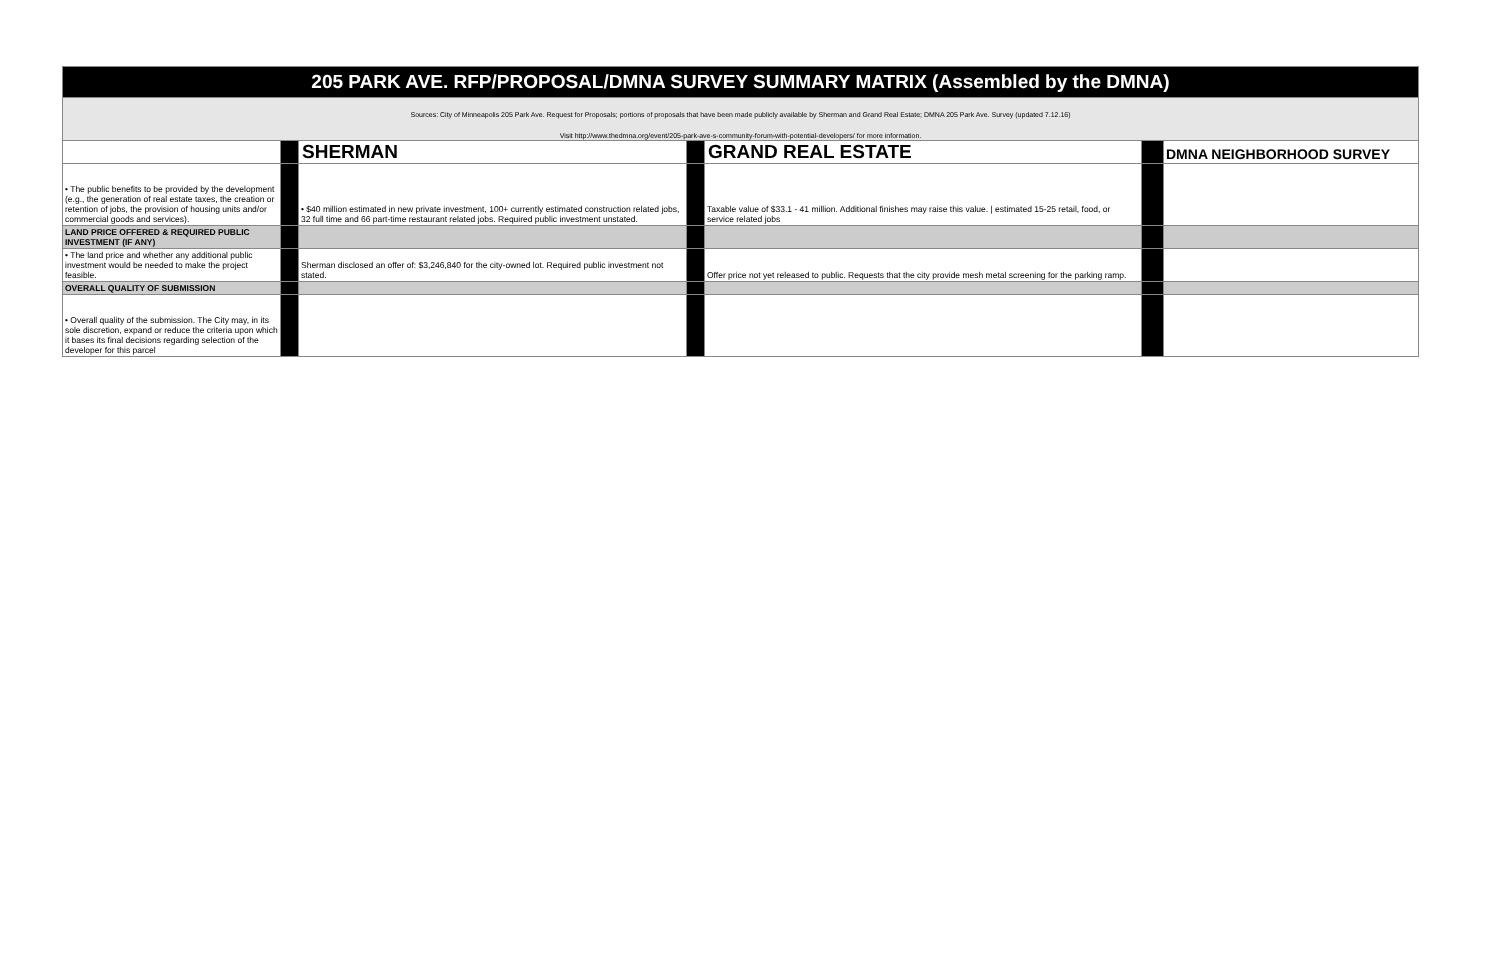| 205 PARK AVE. RFP/PROPOSAL/DMNA SURVEY SUMMARY MATRIX (Assembled by the DMNA) | | | | | | |
| Sources: City of Minneapolis 205 Park Ave. Request for Proposals; portions of proposals that have been made publicly available by Sherman and Grand Real Estate; DMNA 205 Park Ave. Survey (updated 7.12.16) Visit http://www.thedmna.org/event/205-park-ave-s-community-forum-with-potential-developers/ for more information. | | | | | | |
| | | SHERMAN | | GRAND REAL ESTATE | | DMNA NEIGHBORHOOD SURVEY |
| • The public benefits to be provided by the development (e.g., the generation of real estate taxes, the creation or retention of jobs, the provision of housing units and/or commercial goods and services). | | • $40 million estimated in new private investment, 100+ currently estimated construction related jobs, 32 full time and 66 part-time restaurant related jobs. Required public investment unstated. | | Taxable value of $33.1 - 41 million. Additional finishes may raise this value. / estimated 15-25 retail, food, or service related jobs | | |
| LAND PRICE OFFERED & REQUIRED PUBLIC INVESTMENT (IF ANY) | | | | | | |
| • The land price and whether any additional public investment would be needed to make the project feasible. | | Sherman disclosed an offer of: $3,246,840 for the city-owned lot. Required public investment not stated. | | Offer price not yet released to public. Requests that the city provide mesh metal screening for the parking ramp. | | |
| OVERALL QUALITY OF SUBMISSION | | | | | | |
| • Overall quality of the submission. The City may, in its sole discretion, expand or reduce the criteria upon which it bases its final decisions regarding selection of the developer for this parcel | | | | | | |